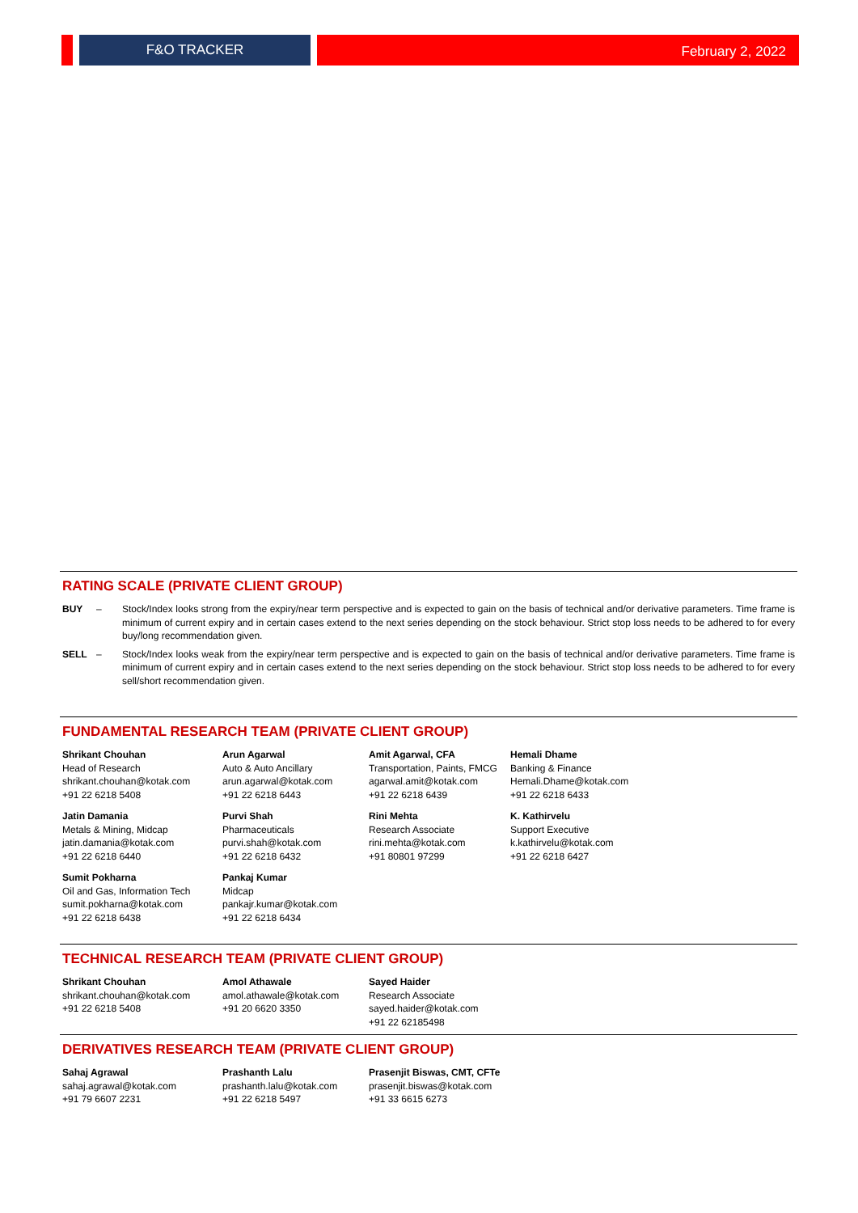F&O TRACKER
February 2, 2022
RATING SCALE (PRIVATE CLIENT GROUP)
BUY – Stock/Index looks strong from the expiry/near term perspective and is expected to gain on the basis of technical and/or derivative parameters. Time frame is minimum of current expiry and in certain cases extend to the next series depending on the stock behaviour. Strict stop loss needs to be adhered to for every buy/long recommendation given.
SELL – Stock/Index looks weak from the expiry/near term perspective and is expected to gain on the basis of technical and/or derivative parameters. Time frame is minimum of current expiry and in certain cases extend to the next series depending on the stock behaviour. Strict stop loss needs to be adhered to for every sell/short recommendation given.
FUNDAMENTAL RESEARCH TEAM (PRIVATE CLIENT GROUP)
Shrikant Chouhan
Head of Research
shrikant.chouhan@kotak.com
+91 22 6218 5408
Arun Agarwal
Auto & Auto Ancillary
arun.agarwal@kotak.com
+91 22 6218 6443
Amit Agarwal, CFA
Transportation, Paints, FMCG
agarwal.amit@kotak.com
+91 22 6218 6439
Hemali Dhame
Banking & Finance
Hemali.Dhame@kotak.com
+91 22 6218 6433
Jatin Damania
Metals & Mining, Midcap
jatin.damania@kotak.com
+91 22 6218 6440
Purvi Shah
Pharmaceuticals
purvi.shah@kotak.com
+91 22 6218 6432
Rini Mehta
Research Associate
rini.mehta@kotak.com
+91 80801 97299
K. Kathirvelu
Support Executive
k.kathirvelu@kotak.com
+91 22 6218 6427
Sumit Pokharna
Oil and Gas, Information Tech
sumit.pokharna@kotak.com
+91 22 6218 6438
Pankaj Kumar
Midcap
pankajr.kumar@kotak.com
+91 22 6218 6434
TECHNICAL RESEARCH TEAM (PRIVATE CLIENT GROUP)
Shrikant Chouhan
shrikant.chouhan@kotak.com
+91 22 6218 5408
Amol Athawale
amol.athawale@kotak.com
+91 20 6620 3350
Sayed Haider
Research Associate
sayed.haider@kotak.com
+91 22 62185498
DERIVATIVES RESEARCH TEAM (PRIVATE CLIENT GROUP)
Sahaj Agrawal
sahaj.agrawal@kotak.com
+91 79 6607 2231
Prashanth Lalu
prashanth.lalu@kotak.com
+91 22 6218 5497
Prasenjit Biswas, CMT, CFTe
prasenjit.biswas@kotak.com
+91 33 6615 6273